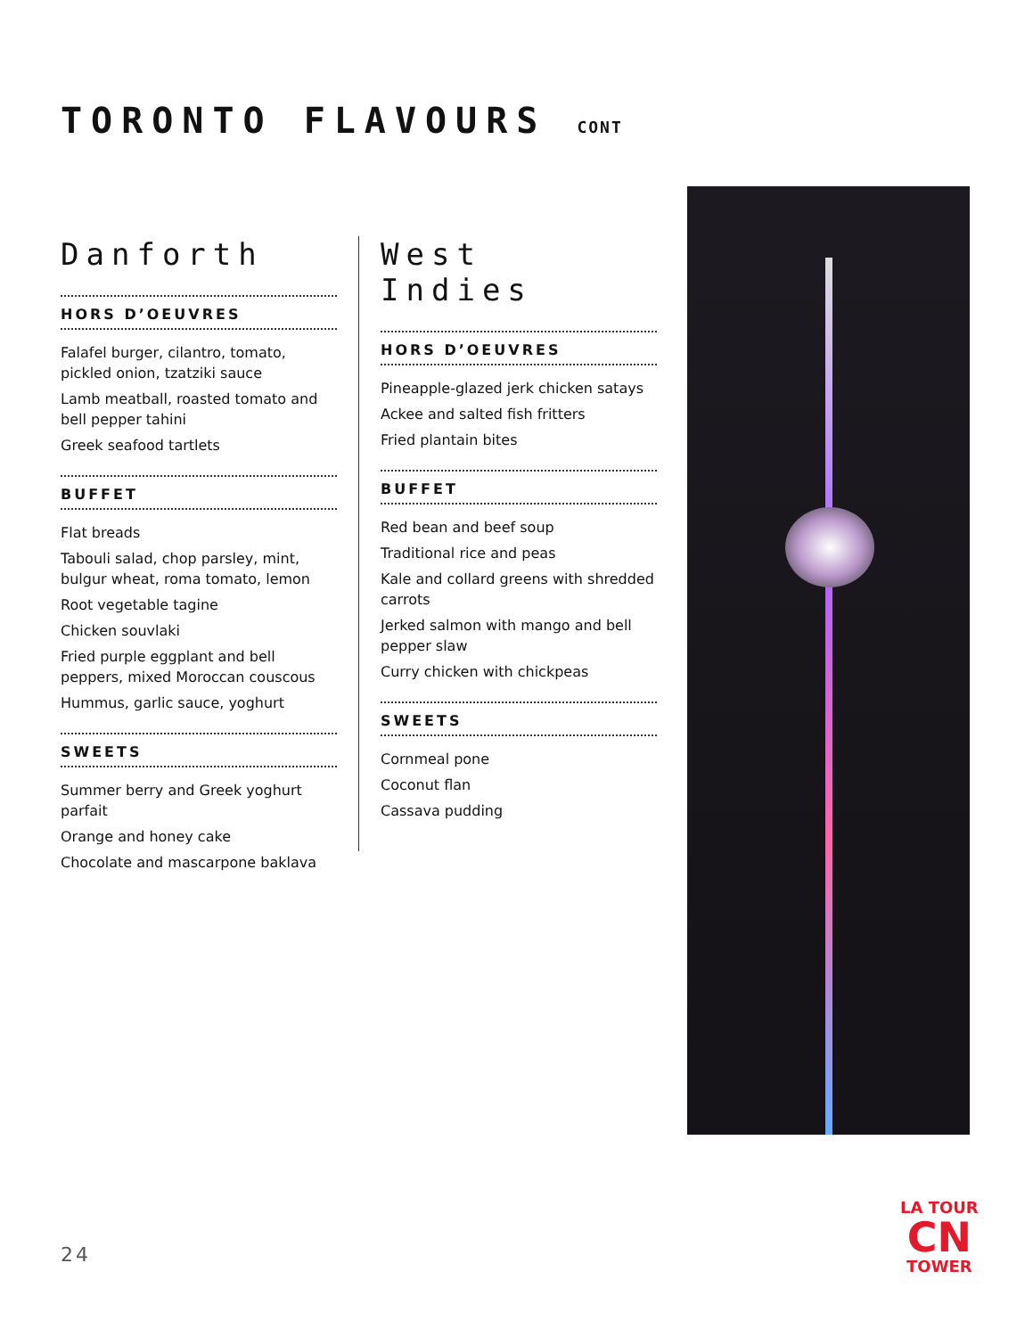TORONTO FLAVOURS CONT
Danforth
HORS D’OEUVRES
Falafel burger, cilantro, tomato, pickled onion, tzatziki sauce
Lamb meatball, roasted tomato and bell pepper tahini
Greek seafood tartlets
BUFFET
Flat breads
Tabouli salad, chop parsley, mint, bulgur wheat, roma tomato, lemon
Root vegetable tagine
Chicken souvlaki
Fried purple eggplant and bell peppers, mixed Moroccan couscous
Hummus, garlic sauce, yoghurt
SWEETS
Summer berry and Greek yoghurt parfait
Orange and honey cake
Chocolate and mascarpone baklava
West Indies
HORS D’OEUVRES
Pineapple-glazed jerk chicken satays
Ackee and salted fish fritters
Fried plantain bites
BUFFET
Red bean and beef soup
Traditional rice and peas
Kale and collard greens with shredded carrots
Jerked salmon with mango and bell pepper slaw
Curry chicken with chickpeas
SWEETS
Cornmeal pone
Coconut flan
Cassava pudding
24
LA TOUR
CN
TOWER